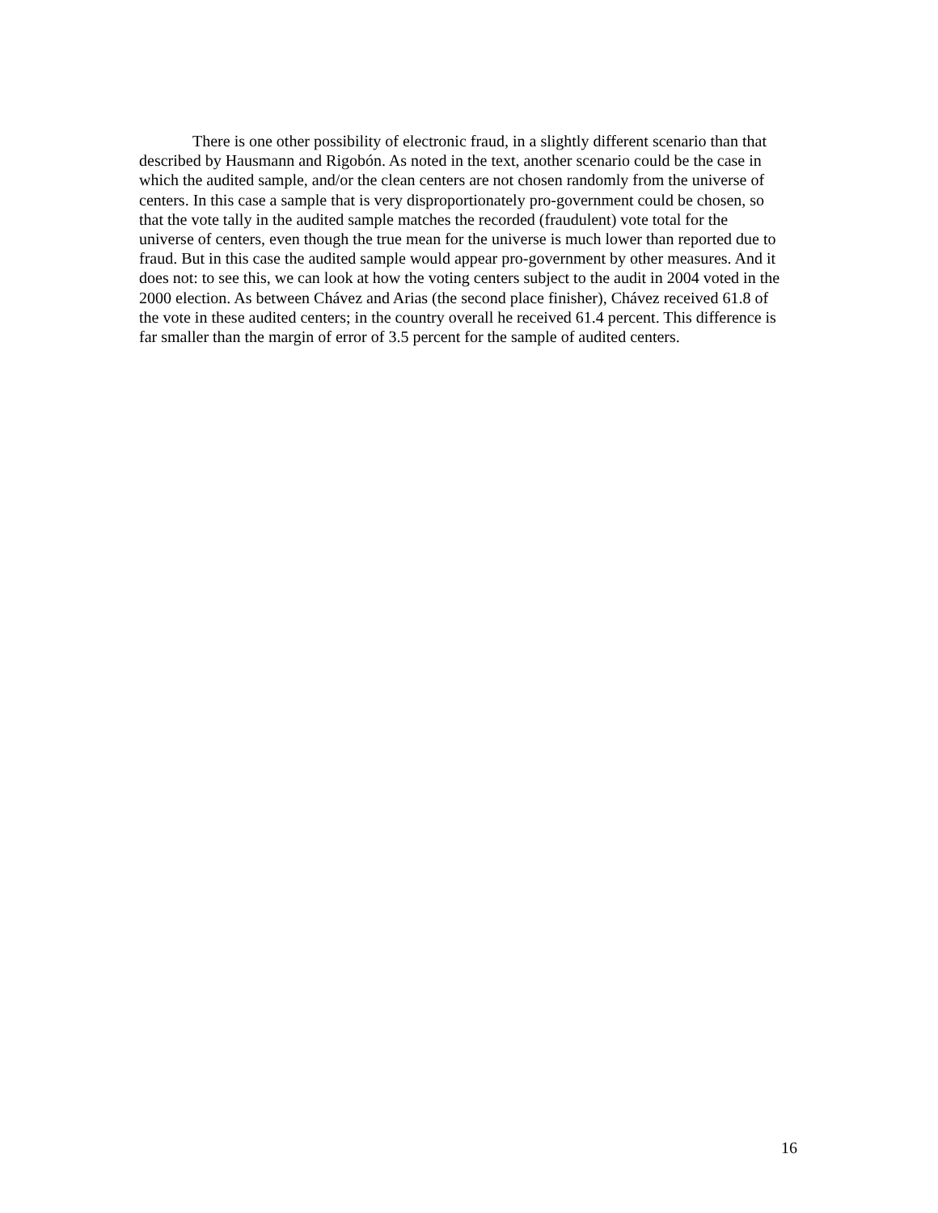There is one other possibility of electronic fraud, in a slightly different scenario than that described by Hausmann and Rigobón. As noted in the text, another scenario could be the case in which the audited sample, and/or the clean centers are not chosen randomly from the universe of centers. In this case a sample that is very disproportionately pro-government could be chosen, so that the vote tally in the audited sample matches the recorded (fraudulent) vote total for the universe of centers, even though the true mean for the universe is much lower than reported due to fraud. But in this case the audited sample would appear pro-government by other measures. And it does not: to see this, we can look at how the voting centers subject to the audit in 2004 voted in the 2000 election. As between Chávez and Arias (the second place finisher), Chávez received 61.8 of the vote in these audited centers; in the country overall he received 61.4 percent. This difference is far smaller than the margin of error of 3.5 percent for the sample of audited centers.
16